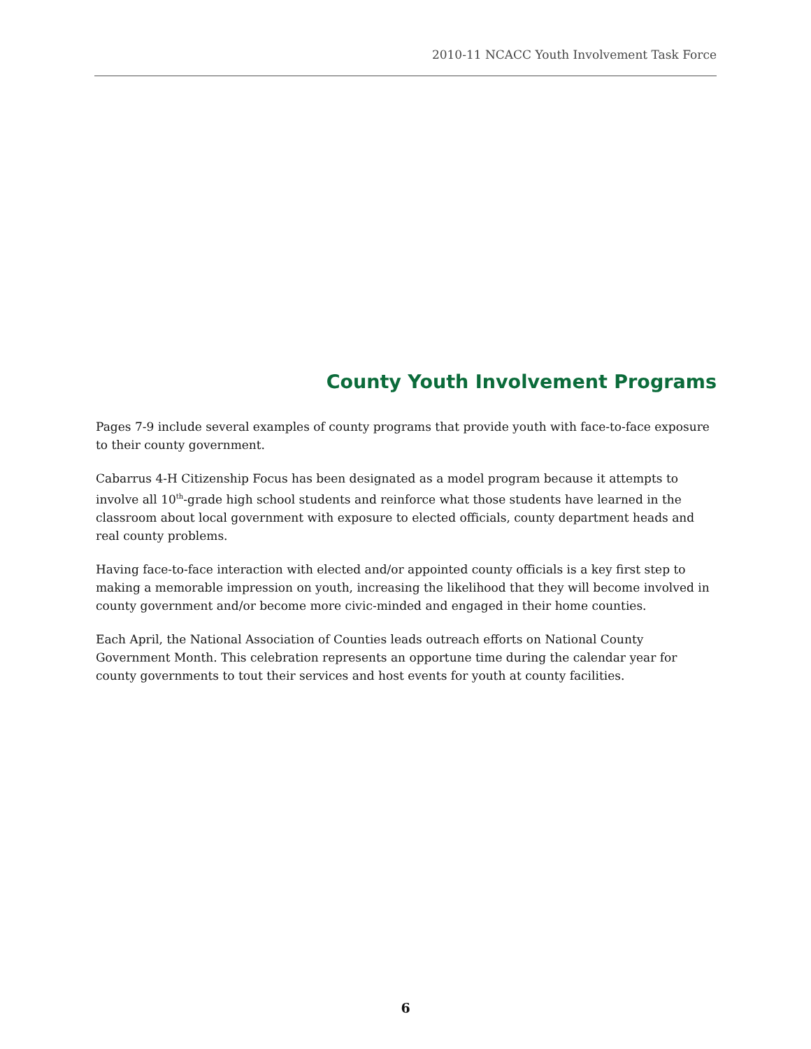2010-11 NCACC Youth Involvement Task Force
County Youth Involvement Programs
Pages 7-9 include several examples of county programs that provide youth with face-to-face exposure to their county government.
Cabarrus 4-H Citizenship Focus has been designated as a model program because it attempts to involve all 10<sup>th</sup>-grade high school students and reinforce what those students have learned in the classroom about local government with exposure to elected officials, county department heads and real county problems.
Having face-to-face interaction with elected and/or appointed county officials is a key first step to making a memorable impression on youth, increasing the likelihood that they will become involved in county government and/or become more civic-minded and engaged in their home counties.
Each April, the National Association of Counties leads outreach efforts on National County Government Month. This celebration represents an opportune time during the calendar year for county governments to tout their services and host events for youth at county facilities.
6